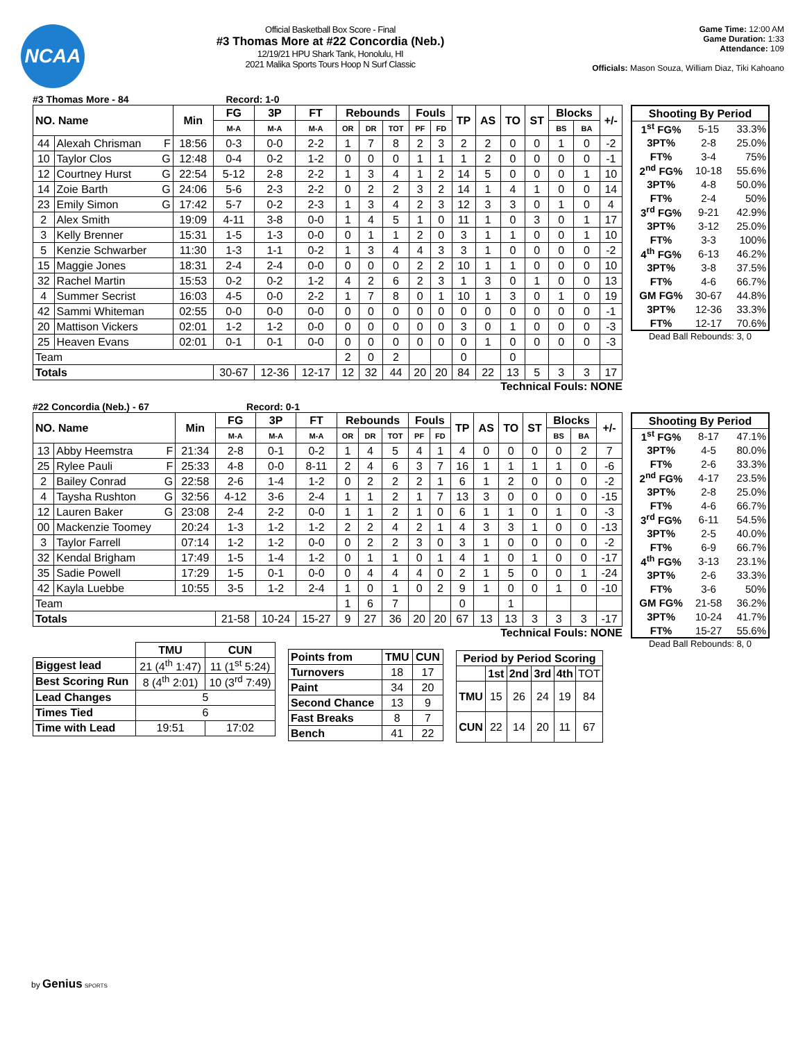NCAA
Official Basketball Box Score - Final
#3 Thomas More at #22 Concordia (Neb.)
12/19/21 HPU Shark Tank, Honolulu, HI
2021 Malika Sports Tours Hoop N Surf Classic
Game Time: 12:00 AM
Game Duration: 1:33
Attendance: 109
Officials: Mason Souza, William Diaz, Tiki Kahoano
#3 Thomas More - 84 Record: 1-0
| NO. Name | | Min | FG | 3P | FT | Rebounds | | | Fouls | | TP | AS | TO | ST | Blocks | | +/- |
| --- | --- | --- | --- | --- | --- | --- | --- | --- | --- | --- | --- | --- | --- | --- | --- | --- | --- |
| | | | M-A | M-A | M-A | OR | DR | TOT | PF | FD | | | | | BS | BA | |
| 44 | Alexah Chrisman F | 18:56 | 0-3 | 0-0 | 2-2 | 1 | 7 | 8 | 2 | 3 | 2 | 2 | 0 | 0 | 1 | 0 | -2 |
| 10 | Taylor Clos G | 12:48 | 0-4 | 0-2 | 1-2 | 0 | 0 | 0 | 1 | 1 | 1 | 2 | 0 | 0 | 0 | 0 | -1 |
| 12 | Courtney Hurst G | 22:54 | 5-12 | 2-8 | 2-2 | 1 | 3 | 4 | 1 | 2 | 14 | 5 | 0 | 0 | 0 | 1 | 10 |
| 14 | Zoie Barth G | 24:06 | 5-6 | 2-3 | 2-2 | 0 | 2 | 2 | 3 | 2 | 14 | 1 | 4 | 1 | 0 | 0 | 14 |
| 23 | Emily Simon G | 17:42 | 5-7 | 0-2 | 2-3 | 1 | 3 | 4 | 2 | 3 | 12 | 3 | 3 | 0 | 1 | 0 | 4 |
| 2 | Alex Smith | 19:09 | 4-11 | 3-8 | 0-0 | 1 | 4 | 5 | 1 | 0 | 11 | 1 | 0 | 3 | 0 | 1 | 17 |
| 3 | Kelly Brenner | 15:31 | 1-5 | 1-3 | 0-0 | 0 | 1 | 1 | 2 | 0 | 3 | 1 | 1 | 0 | 0 | 1 | 10 |
| 5 | Kenzie Schwarber | 11:30 | 1-3 | 1-1 | 0-2 | 1 | 3 | 4 | 4 | 3 | 3 | 1 | 0 | 0 | 0 | 0 | -2 |
| 15 | Maggie Jones | 18:31 | 2-4 | 2-4 | 0-0 | 0 | 0 | 0 | 2 | 2 | 10 | 1 | 1 | 0 | 0 | 0 | 10 |
| 32 | Rachel Martin | 15:53 | 0-2 | 0-2 | 1-2 | 4 | 2 | 6 | 2 | 3 | 1 | 3 | 0 | 1 | 0 | 0 | 13 |
| 4 | Summer Secrist | 16:03 | 4-5 | 0-0 | 2-2 | 1 | 7 | 8 | 0 | 1 | 10 | 1 | 3 | 0 | 1 | 0 | 19 |
| 42 | Sammi Whiteman | 02:55 | 0-0 | 0-0 | 0-0 | 0 | 0 | 0 | 0 | 0 | 0 | 0 | 0 | 0 | 0 | 0 | -1 |
| 20 | Mattison Vickers | 02:01 | 1-2 | 1-2 | 0-0 | 0 | 0 | 0 | 0 | 0 | 3 | 0 | 1 | 0 | 0 | 0 | -3 |
| 25 | Heaven Evans | 02:01 | 0-1 | 0-1 | 0-0 | 0 | 0 | 0 | 0 | 0 | 0 | 1 | 0 | 0 | 0 | 0 | -3 |
| Team | | | | | | 2 | 0 | 2 | | | 0 | | 0 | | | | |
| Totals | | | 30-67 | 12-36 | 12-17 | 12 | 32 | 44 | 20 | 20 | 84 | 22 | 13 | 5 | 3 | 3 | 17 |
Technical Fouls: NONE
| Shooting By Period | | |
| --- | --- | --- |
| 1<sup>st</sup> FG% | 5-15 | 33.3% |
| 3PT% | 2-8 | 25.0% |
| FT% | 3-4 | 75% |
| 2<sup>nd</sup> FG% | 10-18 | 55.6% |
| 3PT% | 4-8 | 50.0% |
| FT% | 2-4 | 50% |
| 3<sup>rd</sup> FG% | 9-21 | 42.9% |
| 3PT% | 3-12 | 25.0% |
| FT% | 3-3 | 100% |
| 4<sup>th</sup> FG% | 6-13 | 46.2% |
| 3PT% | 3-8 | 37.5% |
| FT% | 4-6 | 66.7% |
| GM FG% | 30-67 | 44.8% |
| 3PT% | 12-36 | 33.3% |
| FT% | 12-17 | 70.6% |
Dead Ball Rebounds: 3, 0
#22 Concordia (Neb.) - 67 Record: 0-1
| NO. Name | | Min | FG | 3P | FT | Rebounds | | | Fouls | | TP | AS | TO | ST | Blocks | | +/- |
| --- | --- | --- | --- | --- | --- | --- | --- | --- | --- | --- | --- | --- | --- | --- | --- | --- | --- |
| | | | M-A | M-A | M-A | OR | DR | TOT | PF | FD | | | | | BS | BA | |
| 13 | Abby Heemstra F | 21:34 | 2-8 | 0-1 | 0-2 | 1 | 4 | 5 | 4 | 1 | 4 | 0 | 0 | 0 | 0 | 2 | 7 |
| 25 | Rylee Pauli F | 25:33 | 4-8 | 0-0 | 8-11 | 2 | 4 | 6 | 3 | 7 | 16 | 1 | 1 | 1 | 1 | 0 | -6 |
| 2 | Bailey Conrad G | 22:58 | 2-6 | 1-4 | 1-2 | 0 | 2 | 2 | 2 | 1 | 6 | 1 | 2 | 0 | 0 | 0 | -2 |
| 4 | Taysha Rushton G | 32:56 | 4-12 | 3-6 | 2-4 | 1 | 1 | 2 | 1 | 7 | 13 | 3 | 0 | 0 | 0 | 0 | -15 |
| 12 | Lauren Baker G | 23:08 | 2-4 | 2-2 | 0-0 | 1 | 1 | 2 | 1 | 0 | 6 | 1 | 1 | 0 | 1 | 0 | -3 |
| 00 | Mackenzie Toomey | 20:24 | 1-3 | 1-2 | 1-2 | 2 | 2 | 4 | 2 | 1 | 4 | 3 | 3 | 1 | 0 | 0 | -13 |
| 3 | Taylor Farrell | 07:14 | 1-2 | 1-2 | 0-0 | 0 | 2 | 2 | 3 | 0 | 3 | 1 | 0 | 0 | 0 | 0 | -2 |
| 32 | Kendal Brigham | 17:49 | 1-5 | 1-4 | 1-2 | 0 | 1 | 1 | 0 | 1 | 4 | 1 | 0 | 1 | 0 | 0 | -17 |
| 35 | Sadie Powell | 17:29 | 1-5 | 0-1 | 0-0 | 0 | 4 | 4 | 4 | 0 | 2 | 1 | 5 | 0 | 0 | 1 | -24 |
| 42 | Kayla Luebbe | 10:55 | 3-5 | 1-2 | 2-4 | 1 | 0 | 1 | 0 | 2 | 9 | 1 | 0 | 0 | 1 | 0 | -10 |
| Team | | | | | | 1 | 6 | 7 | | | 0 | | 1 | | | | |
| Totals | | | 21-58 | 10-24 | 15-27 | 9 | 27 | 36 | 20 | 20 | 67 | 13 | 13 | 3 | 3 | 3 | -17 |
Technical Fouls: NONE
| Shooting By Period | | |
| --- | --- | --- |
| 1<sup>st</sup> FG% | 8-17 | 47.1% |
| 3PT% | 4-5 | 80.0% |
| FT% | 2-6 | 33.3% |
| 2<sup>nd</sup> FG% | 4-17 | 23.5% |
| 3PT% | 2-8 | 25.0% |
| FT% | 4-6 | 66.7% |
| 3<sup>rd</sup> FG% | 6-11 | 54.5% |
| 3PT% | 2-5 | 40.0% |
| FT% | 6-9 | 66.7% |
| 4<sup>th</sup> FG% | 3-13 | 23.1% |
| 3PT% | 2-6 | 33.3% |
| FT% | 3-6 | 50% |
| GM FG% | 21-58 | 36.2% |
| 3PT% | 10-24 | 41.7% |
| FT% | 15-27 | 55.6% |
Dead Ball Rebounds: 8, 0
| | TMU | CUN |
| --- | --- | --- |
| Biggest lead | 21 (4<sup>th</sup> 1:47) | 11 (1<sup>st</sup> 5:24) |
| Best Scoring Run | 8 (4<sup>th</sup> 2:01) | 10 (3<sup>rd</sup> 7:49) |
| Lead Changes | 5 | |
| Times Tied | 6 | |
| Time with Lead | 19:51 | 17:02 |
| Points from | TMU | CUN |
| --- | --- | --- |
| Turnovers | 18 | 17 |
| Paint | 34 | 20 |
| Second Chance | 13 | 9 |
| Fast Breaks | 8 | 7 |
| Bench | 41 | 22 |
| Period by Period Scoring | | | | | |
| --- | --- | --- | --- | --- | --- |
| | 1st | 2nd | 3rd | 4th | TOT |
| TMU | 15 | 26 | 24 | 19 | 84 |
| CUN | 22 | 14 | 20 | 11 | 67 |
by Genius SPORTS